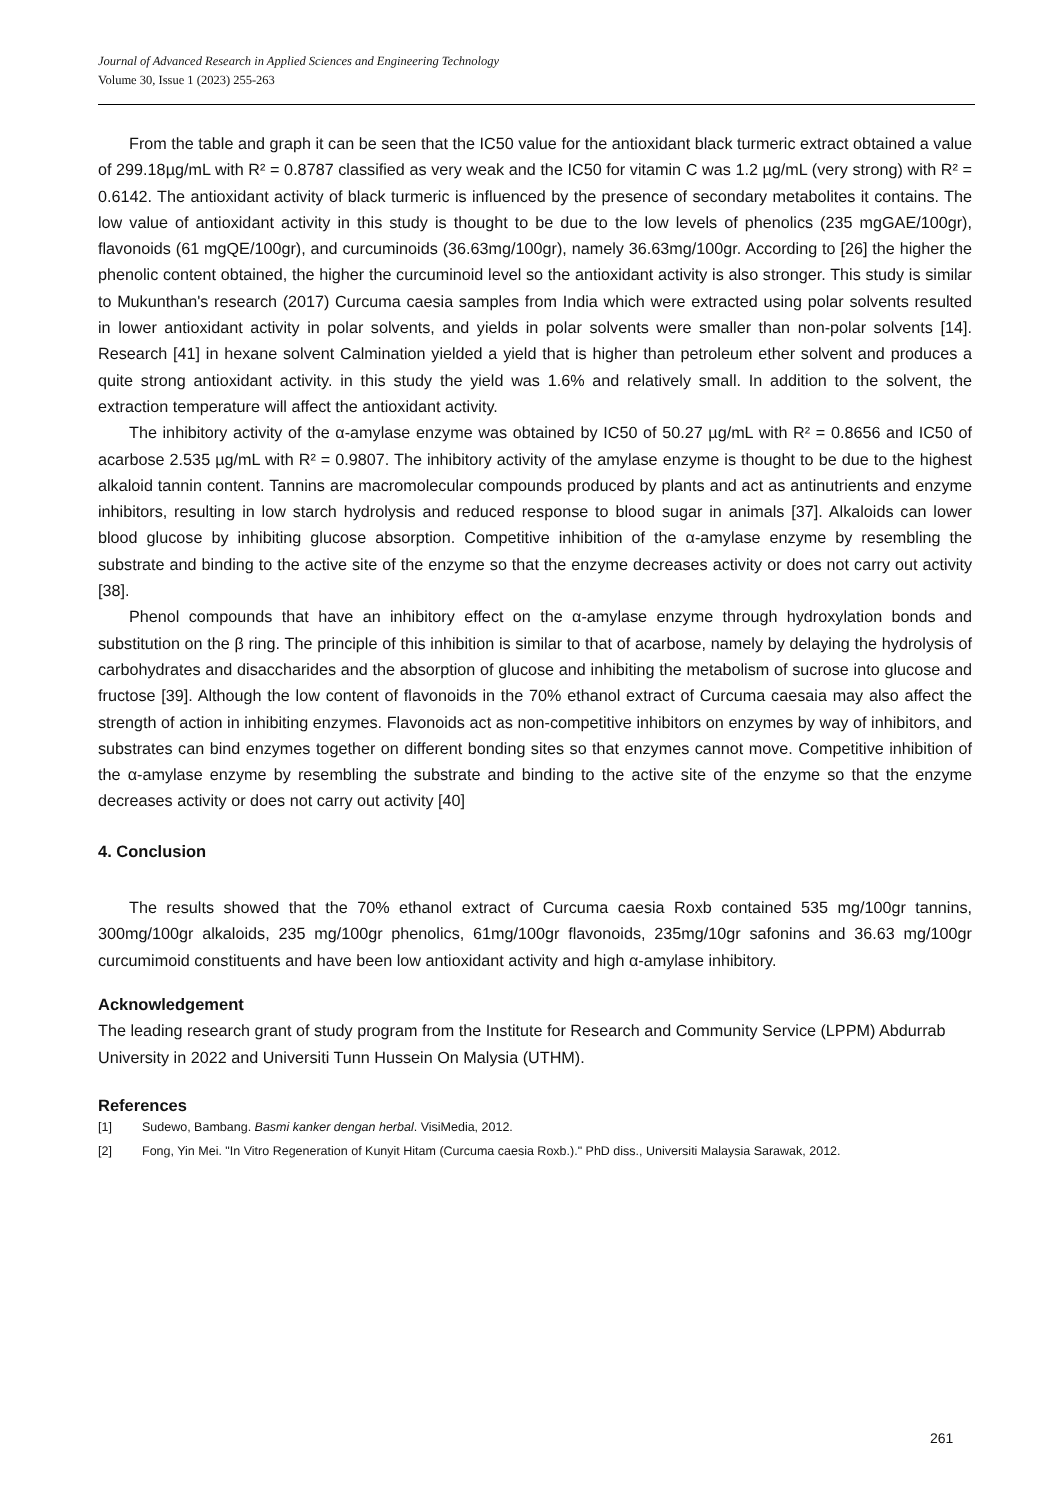Journal of Advanced Research in Applied Sciences and Engineering Technology
Volume 30, Issue 1 (2023) 255-263
From the table and graph it can be seen that the IC50 value for the antioxidant black turmeric extract obtained a value of 299.18µg/mL with R² = 0.8787 classified as very weak and the IC50 for vitamin C was 1.2 µg/mL (very strong) with R² = 0.6142. The antioxidant activity of black turmeric is influenced by the presence of secondary metabolites it contains. The low value of antioxidant activity in this study is thought to be due to the low levels of phenolics (235 mgGAE/100gr), flavonoids (61 mgQE/100gr), and curcuminoids (36.63mg/100gr), namely 36.63mg/100gr. According to [26] the higher the phenolic content obtained, the higher the curcuminoid level so the antioxidant activity is also stronger. This study is similar to Mukunthan's research (2017) Curcuma caesia samples from India which were extracted using polar solvents resulted in lower antioxidant activity in polar solvents, and yields in polar solvents were smaller than non-polar solvents [14]. Research [41] in hexane solvent Calmination yielded a yield that is higher than petroleum ether solvent and produces a quite strong antioxidant activity. in this study the yield was 1.6% and relatively small. In addition to the solvent, the extraction temperature will affect the antioxidant activity.
The inhibitory activity of the α-amylase enzyme was obtained by IC50 of 50.27 µg/mL with R² = 0.8656 and IC50 of acarbose 2.535 µg/mL with R² = 0.9807. The inhibitory activity of the amylase enzyme is thought to be due to the highest alkaloid tannin content. Tannins are macromolecular compounds produced by plants and act as antinutrients and enzyme inhibitors, resulting in low starch hydrolysis and reduced response to blood sugar in animals [37]. Alkaloids can lower blood glucose by inhibiting glucose absorption. Competitive inhibition of the α-amylase enzyme by resembling the substrate and binding to the active site of the enzyme so that the enzyme decreases activity or does not carry out activity [38].
Phenol compounds that have an inhibitory effect on the α-amylase enzyme through hydroxylation bonds and substitution on the β ring. The principle of this inhibition is similar to that of acarbose, namely by delaying the hydrolysis of carbohydrates and disaccharides and the absorption of glucose and inhibiting the metabolism of sucrose into glucose and fructose [39]. Although the low content of flavonoids in the 70% ethanol extract of Curcuma caesaia may also affect the strength of action in inhibiting enzymes. Flavonoids act as non-competitive inhibitors on enzymes by way of inhibitors, and substrates can bind enzymes together on different bonding sites so that enzymes cannot move. Competitive inhibition of the α-amylase enzyme by resembling the substrate and binding to the active site of the enzyme so that the enzyme decreases activity or does not carry out activity [40]
4. Conclusion
The results showed that the 70% ethanol extract of Curcuma caesia Roxb contained 535 mg/100gr tannins, 300mg/100gr alkaloids, 235 mg/100gr phenolics, 61mg/100gr flavonoids, 235mg/10gr safonins and 36.63 mg/100gr curcumimoid constituents and have been low antioxidant activity and high α-amylase inhibitory.
Acknowledgement
The leading research grant of study program from the Institute for Research and Community Service (LPPM) Abdurrab University in 2022 and Universiti Tunn Hussein On Malysia (UTHM).
References
[1] Sudewo, Bambang. Basmi kanker dengan herbal. VisiMedia, 2012.
[2] Fong, Yin Mei. "In Vitro Regeneration of Kunyit Hitam (Curcuma caesia Roxb.)." PhD diss., Universiti Malaysia Sarawak, 2012.
261